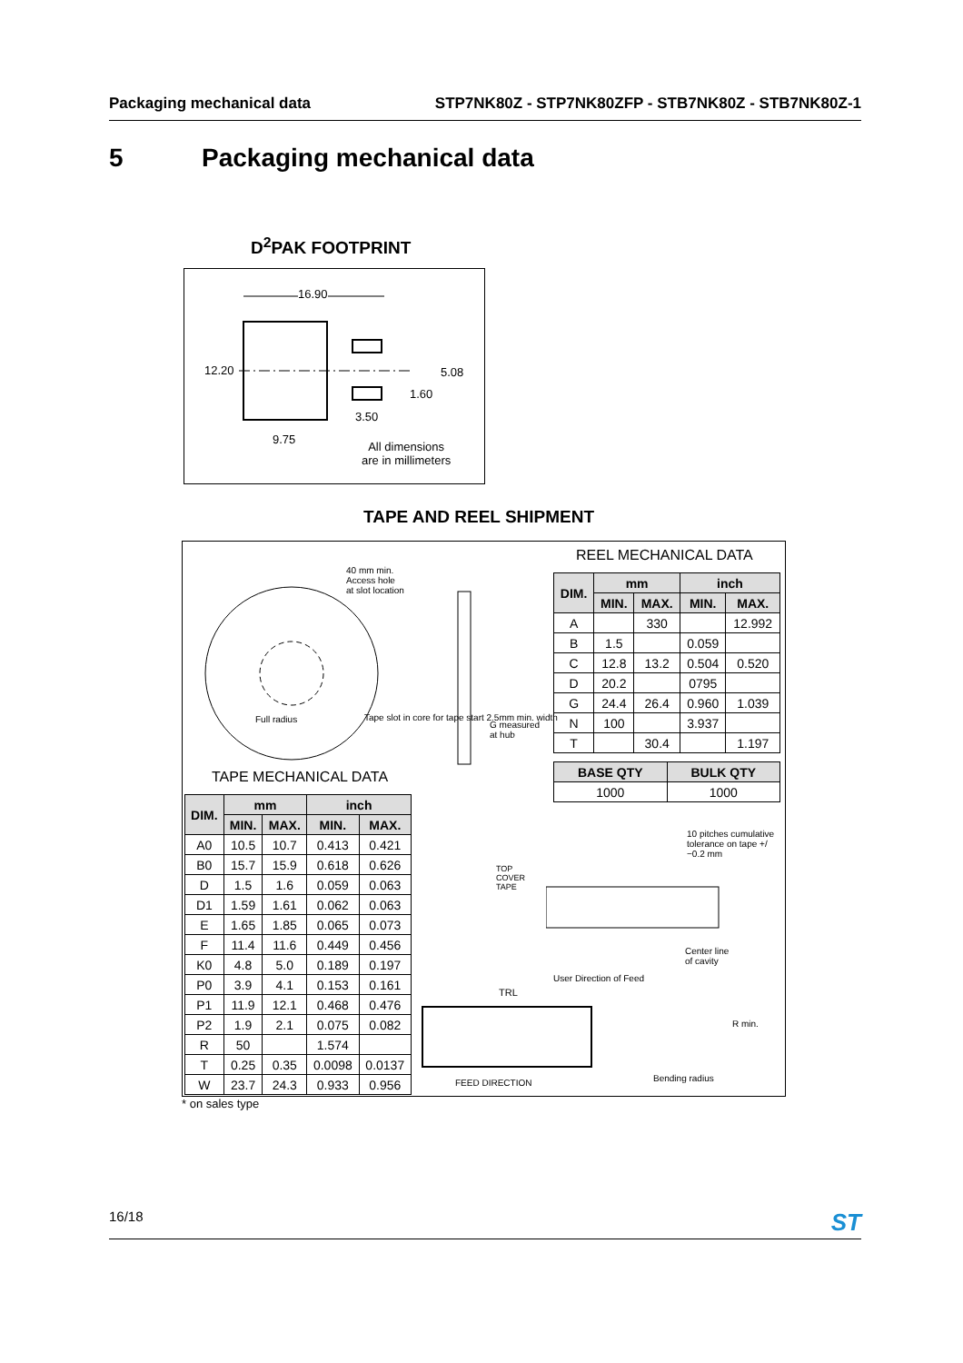Packaging mechanical data STP7NK80Z - STP7NK80ZFP - STB7NK80Z - STB7NK80Z-1
5 Packaging mechanical data
D<sup>2</sup>PAK FOOTPRINT
16.90
12.20 5.08
1.60
3.50
9.75
All dimensions
are in millimeters
TAPE AND REEL SHIPMENT
40 mm min.
Access hole
at slot location
Full radius
Tape slot in core for tape start 2.5mm min. width
G measured
at hub
TAPE MECHANICAL DATA
REEL MECHANICAL DATA
| DIM. | mm | | inch | |
| --- | --- | --- | --- | --- |
| | MIN. | MAX. | MIN. | MAX. |
| A0 | 10.5 | 10.7 | 0.413 | 0.421 |
| B0 | 15.7 | 15.9 | 0.618 | 0.626 |
| D | 1.5 | 1.6 | 0.059 | 0.063 |
| D1 | 1.59 | 1.61 | 0.062 | 0.063 |
| E | 1.65 | 1.85 | 0.065 | 0.073 |
| F | 11.4 | 11.6 | 0.449 | 0.456 |
| K0 | 4.8 | 5.0 | 0.189 | 0.197 |
| P0 | 3.9 | 4.1 | 0.153 | 0.161 |
| P1 | 11.9 | 12.1 | 0.468 | 0.476 |
| P2 | 1.9 | 2.1 | 0.075 | 0.082 |
| R | 50 | | 1.574 | |
| T | 0.25 | 0.35 | 0.0098 | 0.0137 |
| W | 23.7 | 24.3 | 0.933 | 0.956 |
| DIM. | mm | | inch | |
| --- | --- | --- | --- | --- |
| | MIN. | MAX. | MIN. | MAX. |
| A | | 330 | | 12.992 |
| B | 1.5 | | 0.059 | |
| C | 12.8 | 13.2 | 0.504 | 0.520 |
| D | 20.2 | | 0795 | |
| G | 24.4 | 26.4 | 0.960 | 1.039 |
| N | 100 | | 3.937 | |
| T | | 30.4 | | 1.197 |
| BASE QTY | BULK QTY |
| --- | --- |
| 1000 | 1000 |
10 pitches cumulative tolerance on tape +/−0.2 mm
TOP
COVER
TAPE
Center line
of cavity
User Direction of Feed
TRL
FEED DIRECTION
R min.
Bending radius
* on sales type
16/18 ST